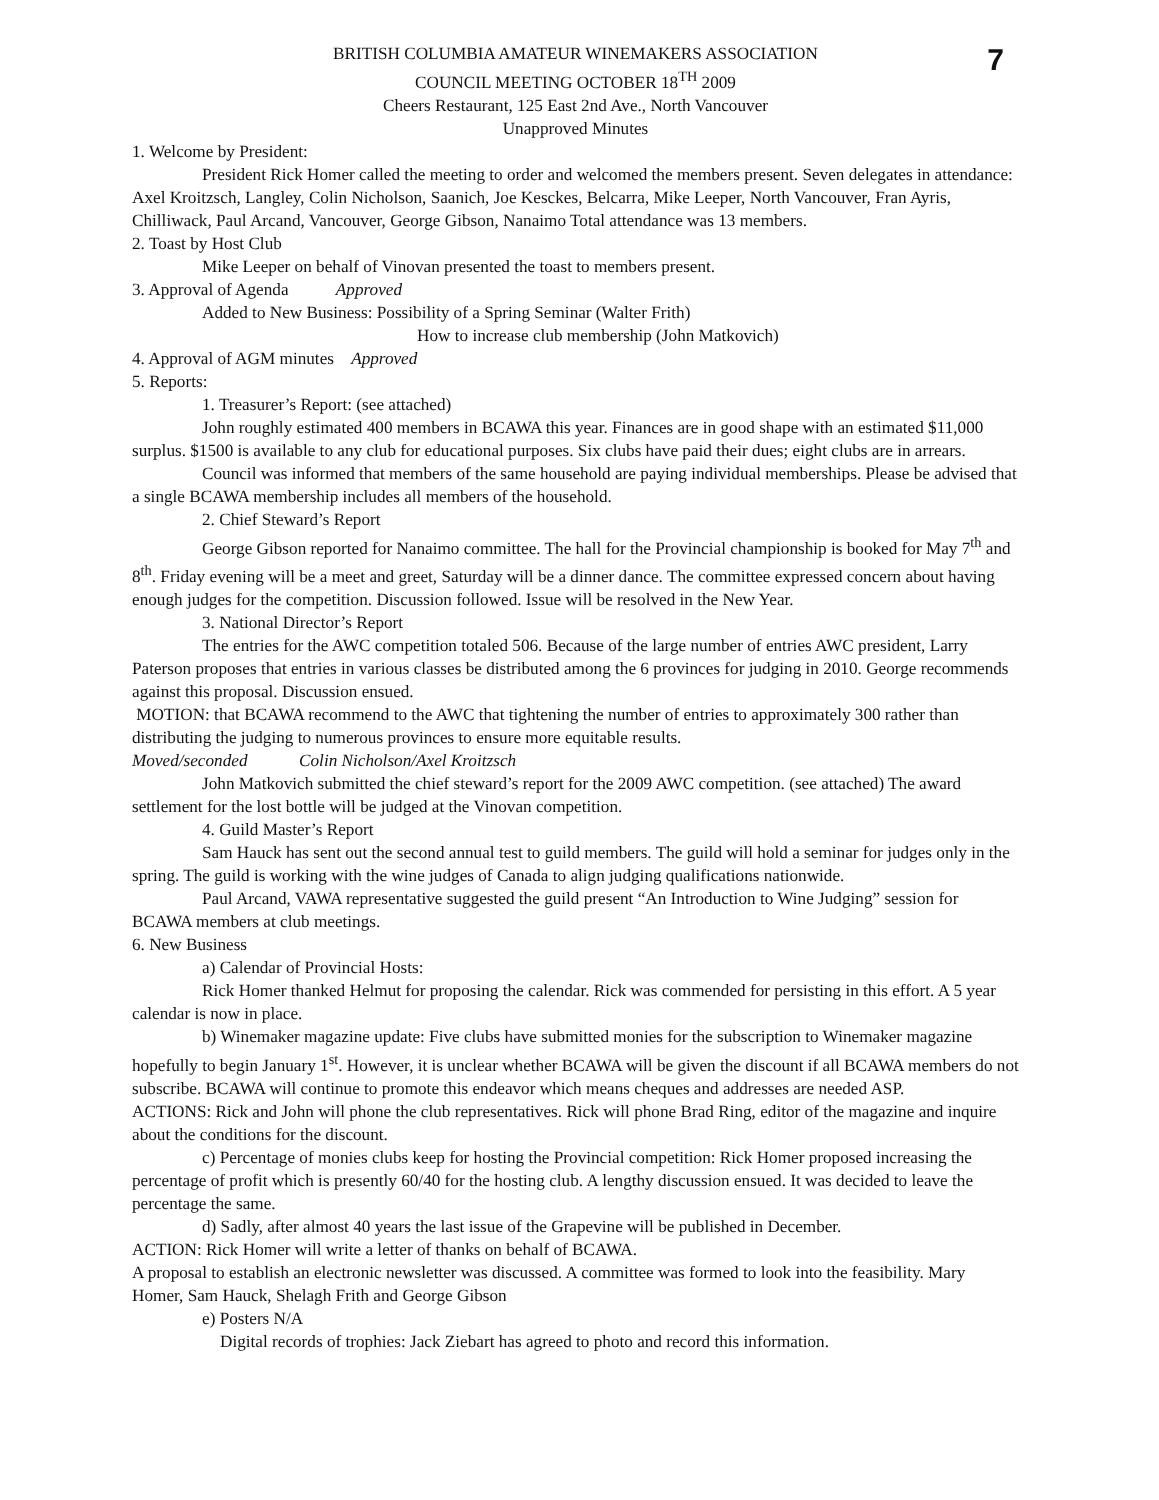7
BRITISH COLUMBIA AMATEUR WINEMAKERS ASSOCIATION
COUNCIL MEETING OCTOBER 18<sup>TH</sup> 2009
Cheers Restaurant, 125 East 2nd Ave., North Vancouver
Unapproved Minutes
1. Welcome by President:
President Rick Homer called the meeting to order and welcomed the members present. Seven delegates in attendance: Axel Kroitzsch, Langley, Colin Nicholson, Saanich, Joe Kesckes, Belcarra, Mike Leeper, North Vancouver, Fran Ayris, Chilliwack, Paul Arcand, Vancouver, George Gibson, Nanaimo Total attendance was 13 members.
2. Toast by Host Club
Mike Leeper on behalf of Vinovan presented the toast to members present.
3. Approval of Agenda Approved
Added to New Business: Possibility of a Spring Seminar (Walter Frith)
How to increase club membership (John Matkovich)
4. Approval of AGM minutes Approved
5. Reports:
1. Treasurer’s Report: (see attached)
John roughly estimated 400 members in BCAWA this year. Finances are in good shape with an estimated $11,000 surplus. $1500 is available to any club for educational purposes. Six clubs have paid their dues; eight clubs are in arrears.
Council was informed that members of the same household are paying individual memberships. Please be advised that a single BCAWA membership includes all members of the household.
2. Chief Steward’s Report
George Gibson reported for Nanaimo committee. The hall for the Provincial championship is booked for May 7<sup>th</sup> and 8<sup>th</sup>. Friday evening will be a meet and greet, Saturday will be a dinner dance. The committee expressed concern about having enough judges for the competition. Discussion followed. Issue will be resolved in the New Year.
3. National Director’s Report
The entries for the AWC competition totaled 506. Because of the large number of entries AWC president, Larry Paterson proposes that entries in various classes be distributed among the 6 provinces for judging in 2010. George recommends against this proposal. Discussion ensued.
MOTION: that BCAWA recommend to the AWC that tightening the number of entries to approximately 300 rather than distributing the judging to numerous provinces to ensure more equitable results.
Moved/seconded Colin Nicholson/Axel Kroitzsch
John Matkovich submitted the chief steward’s report for the 2009 AWC competition. (see attached) The award settlement for the lost bottle will be judged at the Vinovan competition.
4. Guild Master’s Report
Sam Hauck has sent out the second annual test to guild members. The guild will hold a seminar for judges only in the spring. The guild is working with the wine judges of Canada to align judging qualifications nationwide.
Paul Arcand, VAWA representative suggested the guild present “An Introduction to Wine Judging” session for BCAWA members at club meetings.
6. New Business
a) Calendar of Provincial Hosts:
Rick Homer thanked Helmut for proposing the calendar. Rick was commended for persisting in this effort. A 5 year calendar is now in place.
b) Winemaker magazine update: Five clubs have submitted monies for the subscription to Winemaker magazine hopefully to begin January 1<sup>st</sup>. However, it is unclear whether BCAWA will be given the discount if all BCAWA members do not subscribe. BCAWA will continue to promote this endeavor which means cheques and addresses are needed ASP.
ACTIONS: Rick and John will phone the club representatives. Rick will phone Brad Ring, editor of the magazine and inquire about the conditions for the discount.
c) Percentage of monies clubs keep for hosting the Provincial competition: Rick Homer proposed increasing the percentage of profit which is presently 60/40 for the hosting club. A lengthy discussion ensued. It was decided to leave the percentage the same.
d) Sadly, after almost 40 years the last issue of the Grapevine will be published in December.
ACTION: Rick Homer will write a letter of thanks on behalf of BCAWA.
A proposal to establish an electronic newsletter was discussed. A committee was formed to look into the feasibility. Mary Homer, Sam Hauck, Shelagh Frith and George Gibson
e) Posters N/A
Digital records of trophies: Jack Ziebart has agreed to photo and record this information.